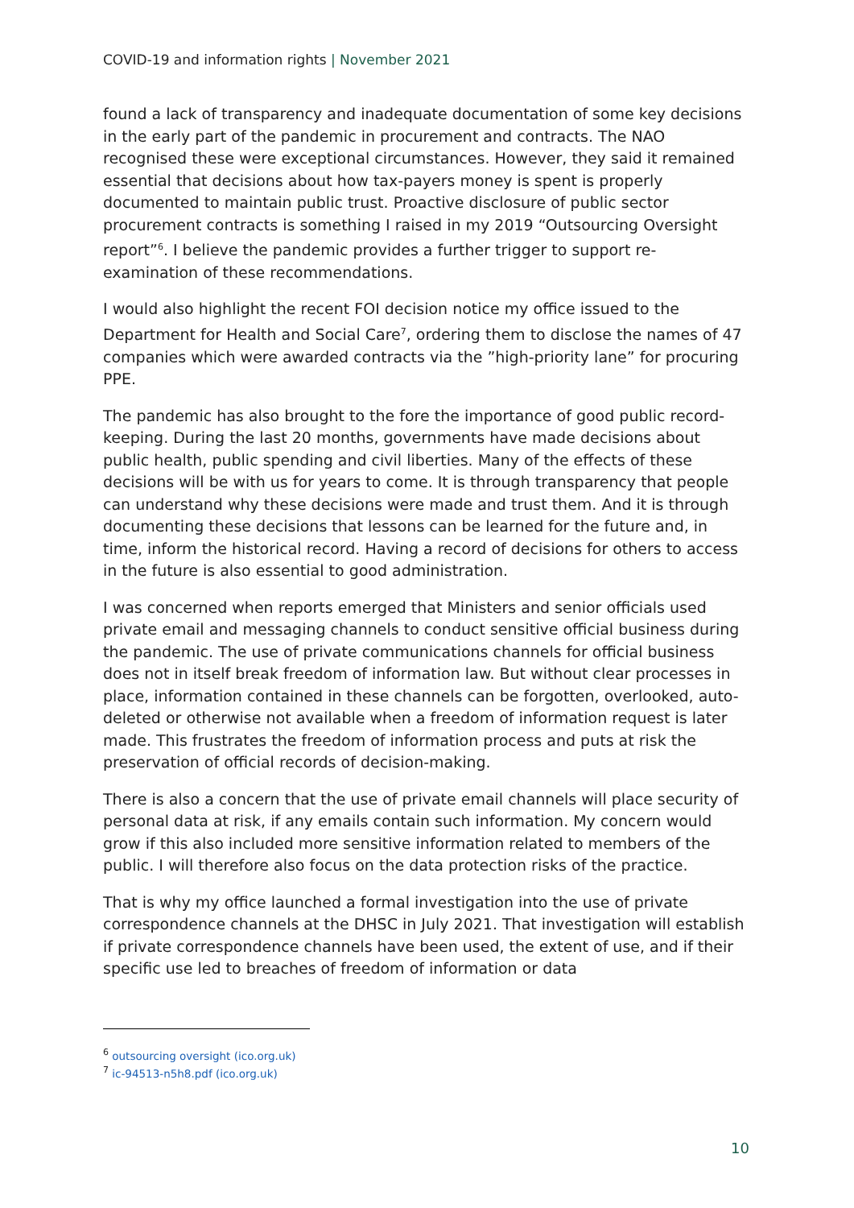COVID-19 and information rights | November 2021
found a lack of transparency and inadequate documentation of some key decisions in the early part of the pandemic in procurement and contracts. The NAO recognised these were exceptional circumstances. However, they said it remained essential that decisions about how tax-payers money is spent is properly documented to maintain public trust. Proactive disclosure of public sector procurement contracts is something I raised in my 2019 “Outsourcing Oversight report”<sup>6</sup>. I believe the pandemic provides a further trigger to support re-examination of these recommendations.
I would also highlight the recent FOI decision notice my office issued to the Department for Health and Social Care<sup>7</sup>, ordering them to disclose the names of 47 companies which were awarded contracts via the ”high-priority lane” for procuring PPE.
The pandemic has also brought to the fore the importance of good public record-keeping. During the last 20 months, governments have made decisions about public health, public spending and civil liberties. Many of the effects of these decisions will be with us for years to come. It is through transparency that people can understand why these decisions were made and trust them. And it is through documenting these decisions that lessons can be learned for the future and, in time, inform the historical record. Having a record of decisions for others to access in the future is also essential to good administration.
I was concerned when reports emerged that Ministers and senior officials used private email and messaging channels to conduct sensitive official business during the pandemic. The use of private communications channels for official business does not in itself break freedom of information law. But without clear processes in place, information contained in these channels can be forgotten, overlooked, auto-deleted or otherwise not available when a freedom of information request is later made. This frustrates the freedom of information process and puts at risk the preservation of official records of decision-making.
There is also a concern that the use of private email channels will place security of personal data at risk, if any emails contain such information. My concern would grow if this also included more sensitive information related to members of the public. I will therefore also focus on the data protection risks of the practice.
That is why my office launched a formal investigation into the use of private correspondence channels at the DHSC in July 2021. That investigation will establish if private correspondence channels have been used, the extent of use, and if their specific use led to breaches of freedom of information or data
<sup>6</sup> outsourcing oversight (ico.org.uk)
<sup>7</sup> ic-94513-n5h8.pdf (ico.org.uk)
10